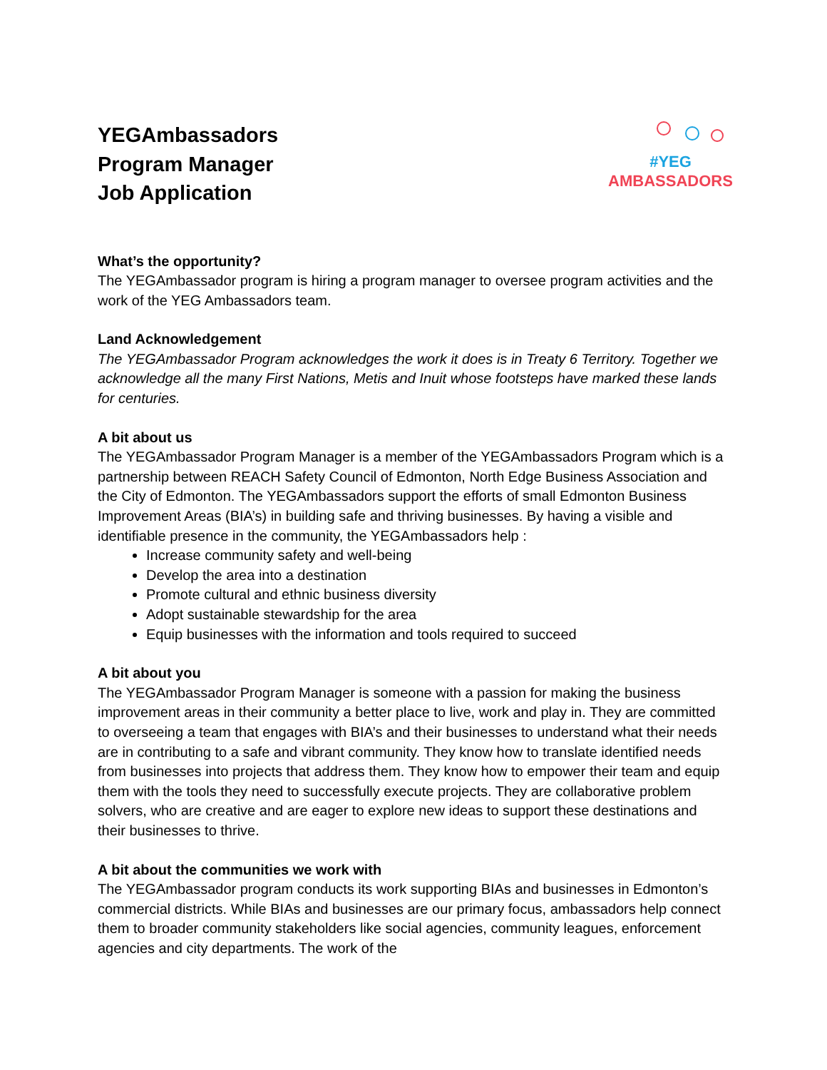YEGAmbassadors
Program Manager
Job Application
#YEG
AMBASSADORS
What’s the opportunity?
The YEGAmbassador program is hiring a program manager to oversee program activities and the work of the YEG Ambassadors team.
Land Acknowledgement
The YEGAmbassador Program acknowledges the work it does is in Treaty 6 Territory. Together we acknowledge all the many First Nations, Metis and Inuit whose footsteps have marked these lands for centuries.
A bit about us
The YEGAmbassador Program Manager is a member of the YEGAmbassadors Program which is a partnership between REACH Safety Council of Edmonton, North Edge Business Association and the City of Edmonton. The YEGAmbassadors support the efforts of small Edmonton Business Improvement Areas (BIA’s) in building safe and thriving businesses. By having a visible and identifiable presence in the community, the YEGAmbassadors help :
Increase community safety and well-being
Develop the area into a destination
Promote cultural and ethnic business diversity
Adopt sustainable stewardship for the area
Equip businesses with the information and tools required to succeed
A bit about you
The YEGAmbassador Program Manager is someone with a passion for making the business improvement areas in their community a better place to live, work and play in. They are committed to overseeing a team that engages with BIA’s and their businesses to understand what their needs are in contributing to a safe and vibrant community. They know how to translate identified needs from businesses into projects that address them. They know how to empower their team and equip them with the tools they need to successfully execute projects. They are collaborative problem solvers, who are creative and are eager to explore new ideas to support these destinations and their businesses to thrive.
A bit about the communities we work with
The YEGAmbassador program conducts its work supporting BIAs and businesses in Edmonton’s commercial districts. While BIAs and businesses are our primary focus, ambassadors help connect them to broader community stakeholders like social agencies, community leagues, enforcement agencies and city departments. The work of the